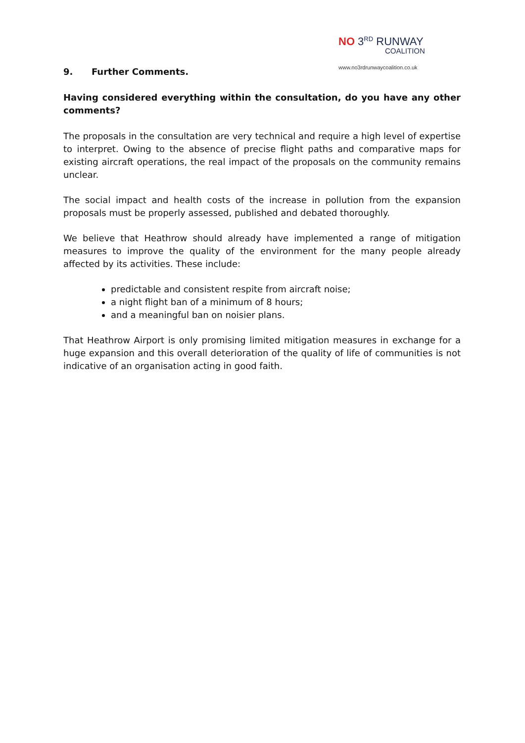NO 3<sup>RD</sup> RUNWAY
COALITION
www.no3rdrunwaycoalition.co.uk
9. Further Comments.
Having considered everything within the consultation, do you have any other comments?
The proposals in the consultation are very technical and require a high level of expertise to interpret. Owing to the absence of precise flight paths and comparative maps for existing aircraft operations, the real impact of the proposals on the community remains unclear.
The social impact and health costs of the increase in pollution from the expansion proposals must be properly assessed, published and debated thoroughly.
We believe that Heathrow should already have implemented a range of mitigation measures to improve the quality of the environment for the many people already affected by its activities. These include:
predictable and consistent respite from aircraft noise;
a night flight ban of a minimum of 8 hours;
and a meaningful ban on noisier plans.
That Heathrow Airport is only promising limited mitigation measures in exchange for a huge expansion and this overall deterioration of the quality of life of communities is not indicative of an organisation acting in good faith.